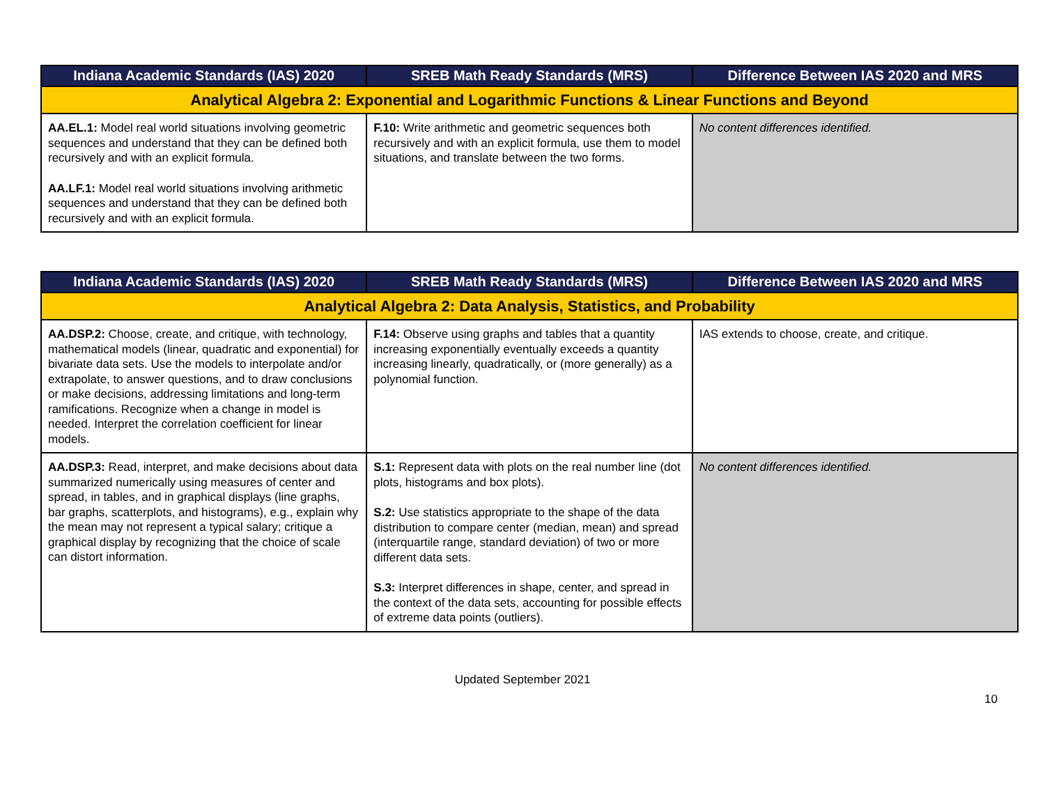| Indiana Academic Standards (IAS) 2020 | SREB Math Ready Standards (MRS) | Difference Between IAS 2020 and MRS |
| --- | --- | --- |
| Analytical Algebra 2: Exponential and Logarithmic Functions & Linear Functions and Beyond | | |
| AA.EL.1: Model real world situations involving geometric sequences and understand that they can be defined both recursively and with an explicit formula. AA.LF.1: Model real world situations involving arithmetic sequences and understand that they can be defined both recursively and with an explicit formula. | F.10: Write arithmetic and geometric sequences both recursively and with an explicit formula, use them to model situations, and translate between the two forms. | No content differences identified. |
| Indiana Academic Standards (IAS) 2020 | SREB Math Ready Standards (MRS) | Difference Between IAS 2020 and MRS |
| --- | --- | --- |
| Analytical Algebra 2: Data Analysis, Statistics, and Probability | | |
| AA.DSP.2: Choose, create, and critique, with technology, mathematical models (linear, quadratic and exponential) for bivariate data sets. Use the models to interpolate and/or extrapolate, to answer questions, and to draw conclusions or make decisions, addressing limitations and long-term ramifications. Recognize when a change in model is needed. Interpret the correlation coefficient for linear models. | F.14: Observe using graphs and tables that a quantity increasing exponentially eventually exceeds a quantity increasing linearly, quadratically, or (more generally) as a polynomial function. | IAS extends to choose, create, and critique. |
| AA.DSP.3: Read, interpret, and make decisions about data summarized numerically using measures of center and spread, in tables, and in graphical displays (line graphs, bar graphs, scatterplots, and histograms), e.g., explain why the mean may not represent a typical salary; critique a graphical display by recognizing that the choice of scale can distort information. | S.1: Represent data with plots on the real number line (dot plots, histograms and box plots). S.2: Use statistics appropriate to the shape of the data distribution to compare center (median, mean) and spread (interquartile range, standard deviation) of two or more different data sets. S.3: Interpret differences in shape, center, and spread in the context of the data sets, accounting for possible effects of extreme data points (outliers). | No content differences identified. |
Updated September 2021
10